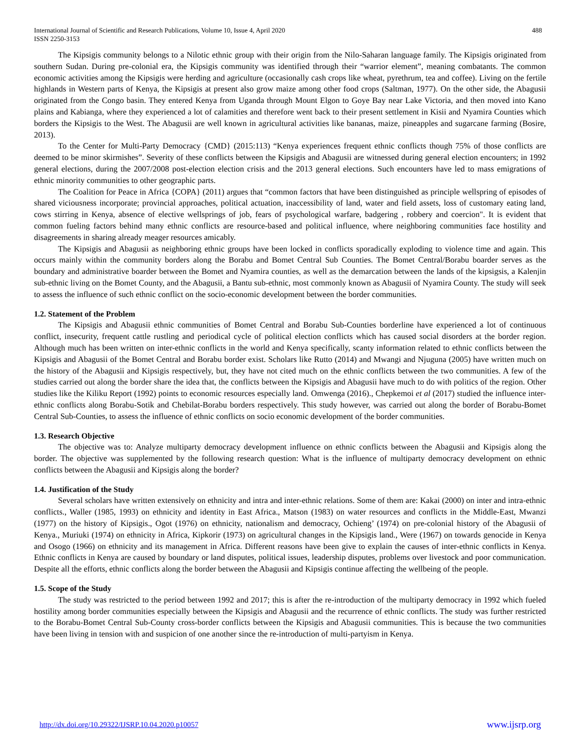International Journal of Scientific and Research Publications, Volume 10, Issue 4, April 2020
ISSN 2250-3153
488
The Kipsigis community belongs to a Nilotic ethnic group with their origin from the Nilo-Saharan language family. The Kipsigis originated from southern Sudan. During pre-colonial era, the Kipsigis community was identified through their “warrior element”, meaning combatants. The common economic activities among the Kipsigis were herding and agriculture (occasionally cash crops like wheat, pyrethrum, tea and coffee). Living on the fertile highlands in Western parts of Kenya, the Kipsigis at present also grow maize among other food crops (Saltman, 1977). On the other side, the Abagusii originated from the Congo basin. They entered Kenya from Uganda through Mount Elgon to Goye Bay near Lake Victoria, and then moved into Kano plains and Kabianga, where they experienced a lot of calamities and therefore went back to their present settlement in Kisii and Nyamira Counties which borders the Kipsigis to the West. The Abagusii are well known in agricultural activities like bananas, maize, pineapples and sugarcane farming (Bosire, 2013).
To the Center for Multi-Party Democracy {CMD} (2015:113) “Kenya experiences frequent ethnic conflicts though 75% of those conflicts are deemed to be minor skirmishes”. Severity of these conflicts between the Kipsigis and Abagusii are witnessed during general election encounters; in 1992 general elections, during the 2007/2008 post-election election crisis and the 2013 general elections. Such encounters have led to mass emigrations of ethnic minority communities to other geographic parts.
The Coalition for Peace in Africa {COPA} (2011) argues that “common factors that have been distinguished as principle wellspring of episodes of shared viciousness incorporate; provincial approaches, political actuation, inaccessibility of land, water and field assets, loss of customary eating land, cows stirring in Kenya, absence of elective wellsprings of job, fears of psychological warfare, badgering , robbery and coercion". It is evident that common fueling factors behind many ethnic conflicts are resource-based and political influence, where neighboring communities face hostility and disagreements in sharing already meager resources amicably.
The Kipsigis and Abagusii as neighboring ethnic groups have been locked in conflicts sporadically exploding to violence time and again. This occurs mainly within the community borders along the Borabu and Bomet Central Sub Counties. The Bomet Central/Borabu boarder serves as the boundary and administrative boarder between the Bomet and Nyamira counties, as well as the demarcation between the lands of the kipsigsis, a Kalenjin sub-ethnic living on the Bomet County, and the Abagusii, a Bantu sub-ethnic, most commonly known as Abagusii of Nyamira County. The study will seek to assess the influence of such ethnic conflict on the socio-economic development between the border communities.
1.2. Statement of the Problem
The Kipsigis and Abagusii ethnic communities of Bomet Central and Borabu Sub-Counties borderline have experienced a lot of continuous conflict, insecurity, frequent cattle rustling and periodical cycle of political election conflicts which has caused social disorders at the border region. Although much has been written on inter-ethnic conflicts in the world and Kenya specifically, scanty information related to ethnic conflicts between the Kipsigis and Abagusii of the Bomet Central and Borabu border exist. Scholars like Rutto (2014) and Mwangi and Njuguna (2005) have written much on the history of the Abagusii and Kipsigis respectively, but, they have not cited much on the ethnic conflicts between the two communities. A few of the studies carried out along the border share the idea that, the conflicts between the Kipsigis and Abagusii have much to do with politics of the region. Other studies like the Kiliku Report (1992) points to economic resources especially land. Omwenga (2016)., Chepkemoi et al (2017) studied the influence inter-ethnic conflicts along Borabu-Sotik and Chebilat-Borabu borders respectively. This study however, was carried out along the border of Borabu-Bomet Central Sub-Counties, to assess the influence of ethnic conflicts on socio economic development of the border communities.
1.3. Research Objective
The objective was to: Analyze multiparty democracy development influence on ethnic conflicts between the Abagusii and Kipsigis along the border. The objective was supplemented by the following research question: What is the influence of multiparty democracy development on ethnic conflicts between the Abagusii and Kipsigis along the border?
1.4. Justification of the Study
Several scholars have written extensively on ethnicity and intra and inter-ethnic relations. Some of them are: Kakai (2000) on inter and intra-ethnic conflicts., Waller (1985, 1993) on ethnicity and identity in East Africa., Matson (1983) on water resources and conflicts in the Middle-East, Mwanzi (1977) on the history of Kipsigis., Ogot (1976) on ethnicity, nationalism and democracy, Ochieng’ (1974) on pre-colonial history of the Abagusii of Kenya., Muriuki (1974) on ethnicity in Africa, Kipkorir (1973) on agricultural changes in the Kipsigis land., Were (1967) on towards genocide in Kenya and Osogo (1966) on ethnicity and its management in Africa. Different reasons have been give to explain the causes of inter-ethnic conflicts in Kenya. Ethnic conflicts in Kenya are caused by boundary or land disputes, political issues, leadership disputes, problems over livestock and poor communication. Despite all the efforts, ethnic conflicts along the border between the Abagusii and Kipsigis continue affecting the wellbeing of the people.
1.5. Scope of the Study
The study was restricted to the period between 1992 and 2017; this is after the re-introduction of the multiparty democracy in 1992 which fueled hostility among border communities especially between the Kipsigis and Abagusii and the recurrence of ethnic conflicts. The study was further restricted to the Borabu-Bomet Central Sub-County cross-border conflicts between the Kipsigis and Abagusii communities. This is because the two communities have been living in tension with and suspicion of one another since the re-introduction of multi-partyism in Kenya.
http://dx.doi.org/10.29322/IJSRP.10.04.2020.p10057 www.ijsrp.org